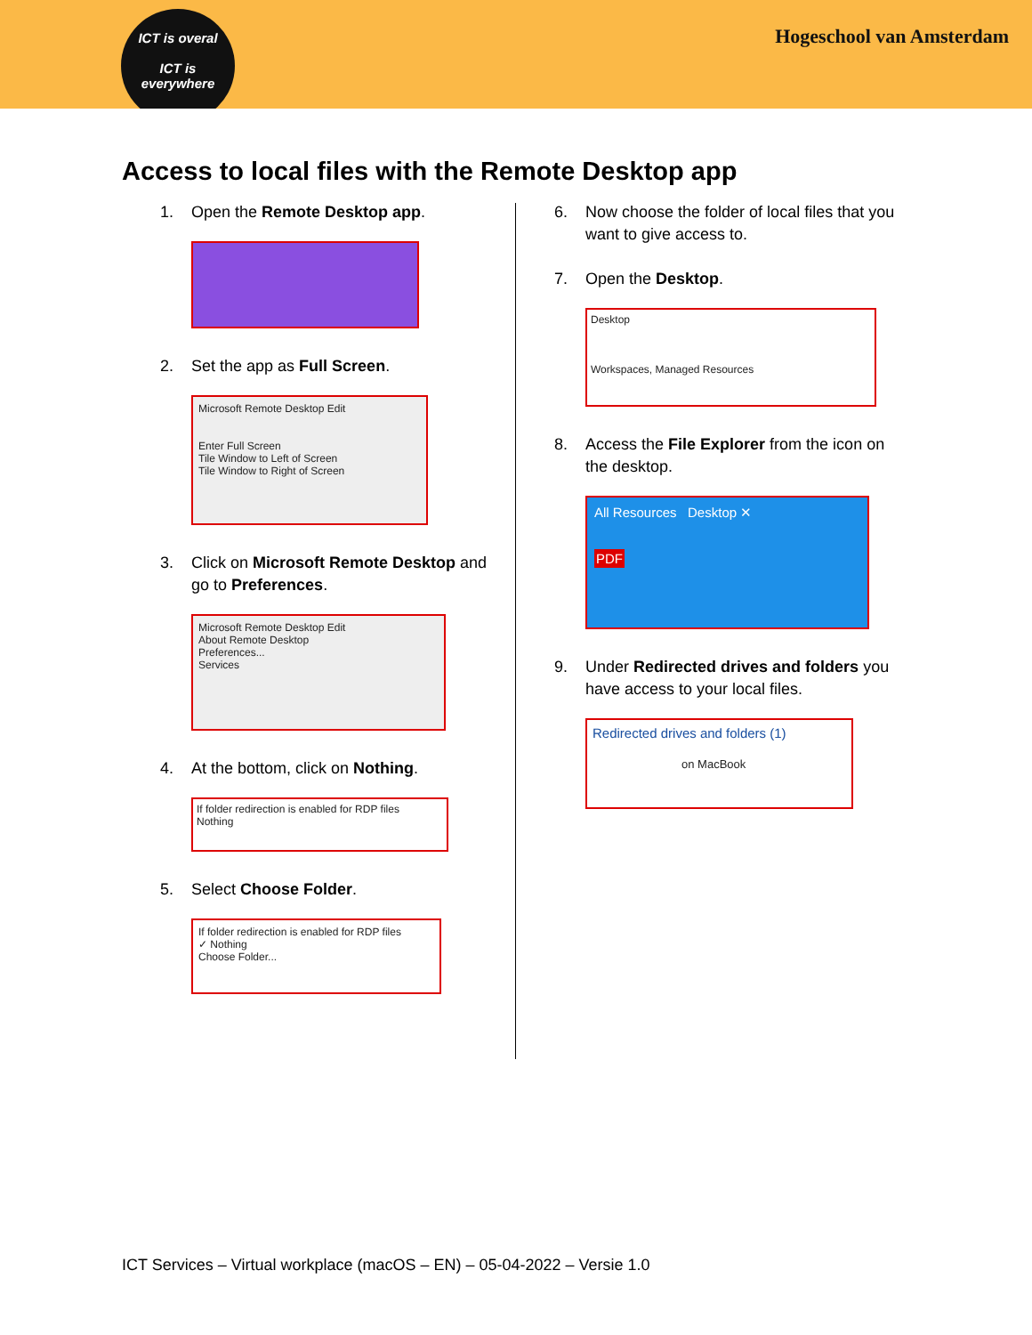ICT is overal
ICT is
everywhere
Hogeschool van Amsterdam
Access to local files with the Remote Desktop app
1. Open the Remote Desktop app.
2. Set the app as Full Screen.
Microsoft Remote Desktop Edit
Enter Full Screen
Tile Window to Left of Screen
Tile Window to Right of Screen
3. Click on Microsoft Remote Desktop and go to Preferences.
Microsoft Remote Desktop Edit
About Remote Desktop
Preferences...
Services
4. At the bottom, click on Nothing.
If folder redirection is enabled for RDP files
Nothing
5. Select Choose Folder.
If folder redirection is enabled for RDP files
✓ Nothing
Choose Folder...
6. Now choose the folder of local files that you want to give access to.
7. Open the Desktop.
Desktop
Workspaces, Managed Resources
8. Access the File Explorer from the icon on the desktop.
All Resources Desktop ✕
PDF
9. Under Redirected drives and folders you have access to your local files.
Redirected drives and folders (1)
on MacBook
ICT Services – Virtual workplace (macOS – EN) – 05-04-2022 – Versie 1.0